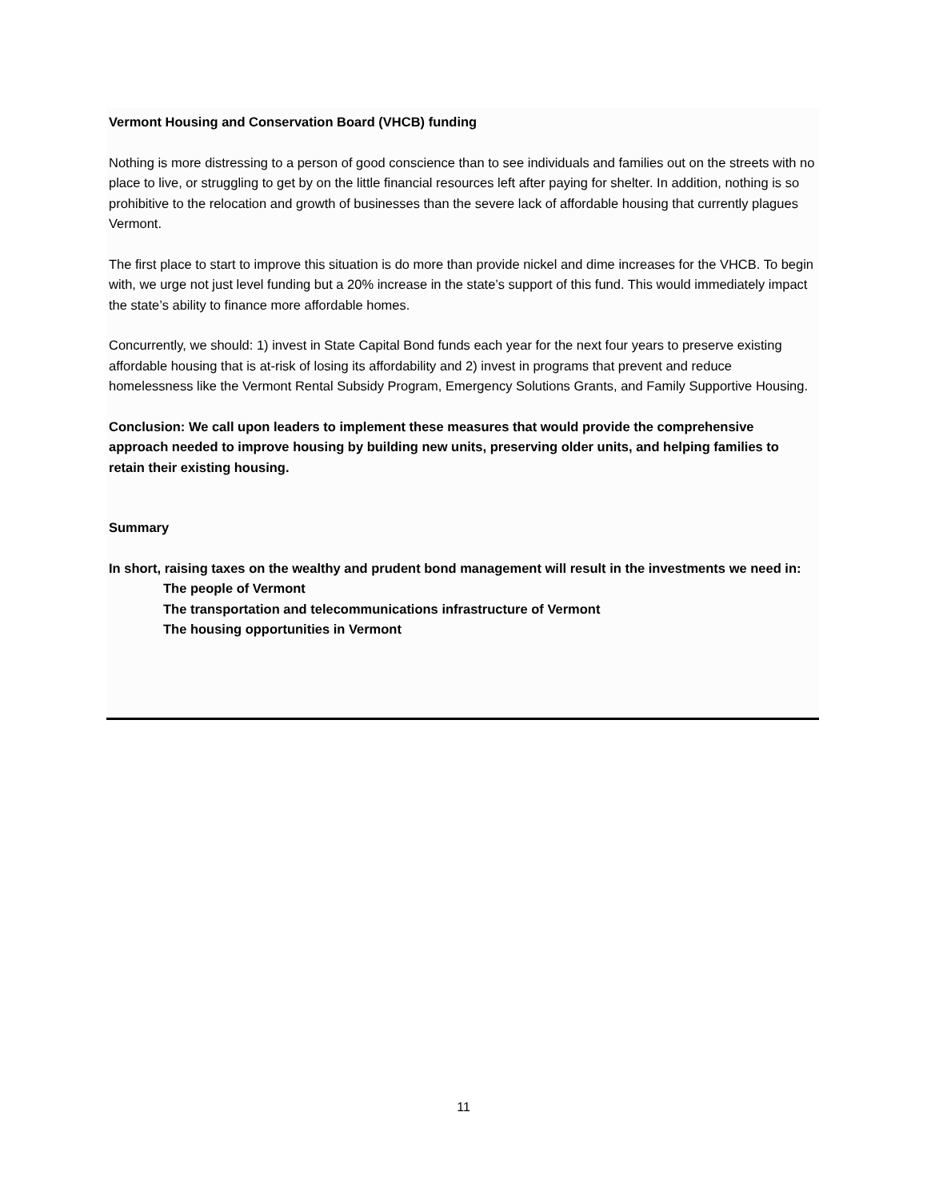Vermont Housing and Conservation Board (VHCB) funding
Nothing is more distressing to a person of good conscience than to see individuals and families out on the streets with no place to live, or struggling to get by on the little financial resources left after paying for shelter. In addition, nothing is so prohibitive to the relocation and growth of businesses than the severe lack of affordable housing that currently plagues Vermont.
The first place to start to improve this situation is do more than provide nickel and dime increases for the VHCB. To begin with, we urge not just level funding but a 20% increase in the state’s support of this fund. This would immediately impact the state’s ability to finance more affordable homes.
Concurrently, we should: 1) invest in State Capital Bond funds each year for the next four years to preserve existing affordable housing that is at-risk of losing its affordability and 2) invest in programs that prevent and reduce homelessness like the Vermont Rental Subsidy Program, Emergency Solutions Grants, and Family Supportive Housing.
Conclusion: We call upon leaders to implement these measures that would provide the comprehensive approach needed to improve housing by building new units, preserving older units, and helping families to retain their existing housing.
Summary
In short, raising taxes on the wealthy and prudent bond management will result in the investments we need in:
The people of Vermont
The transportation and telecommunications infrastructure of Vermont
The housing opportunities in Vermont
11